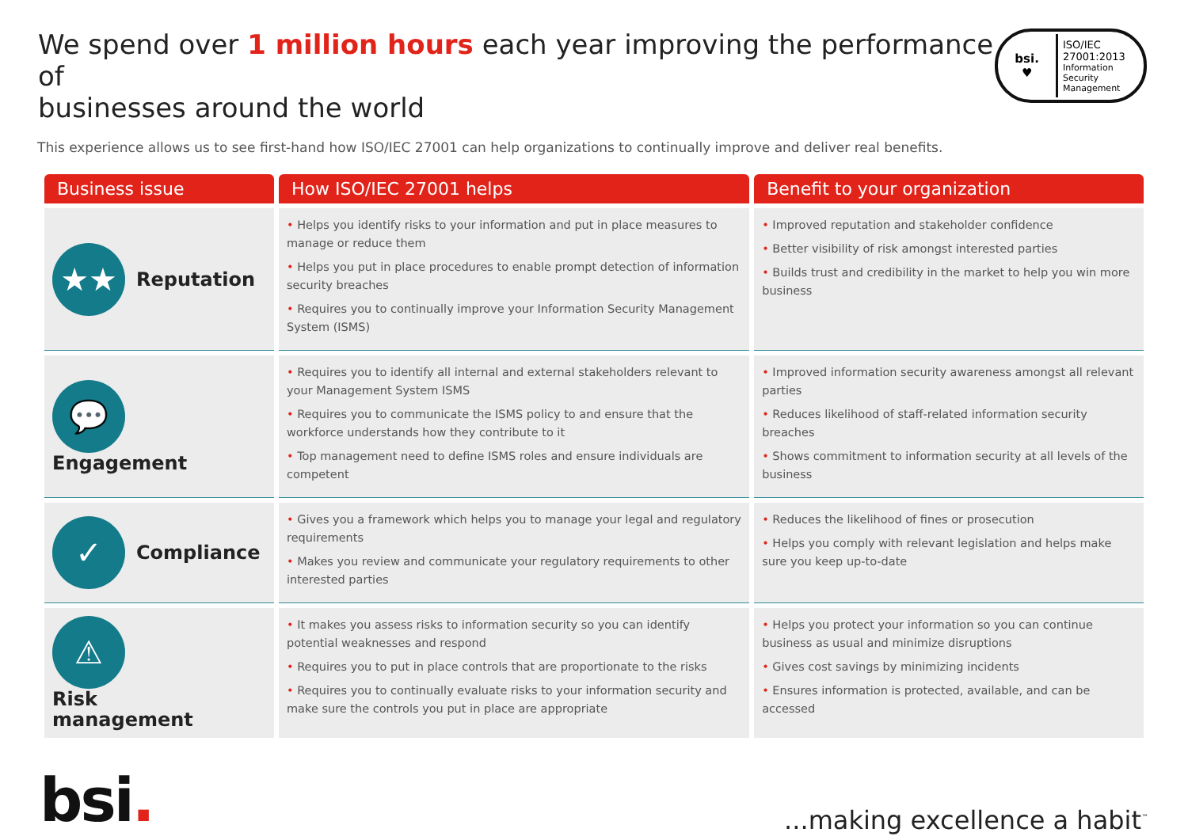We spend over 1 million hours each year improving the performance of
businesses around the world
bsi.
♥
ISO/IEC
27001:2013
Information Security
Management
This experience allows us to see first-hand how ISO/IEC 27001 can help organizations to continually improve and deliver real benefits.
| Business issue | How ISO/IEC 27001 helps | Benefit to your organization |
| --- | --- | --- |
| ★★ Reputation | • Helps you identify risks to your information and put in place measures to manage or reduce them • Helps you put in place procedures to enable prompt detection of information security breaches • Requires you to continually improve your Information Security Management System (ISMS) | • Improved reputation and stakeholder confidence • Better visibility of risk amongst interested parties • Builds trust and credibility in the market to help you win more business |
| 💬 Engagement | • Requires you to identify all internal and external stakeholders relevant to your Management System ISMS • Requires you to communicate the ISMS policy to and ensure that the workforce understands how they contribute to it • Top management need to define ISMS roles and ensure individuals are competent | • Improved information security awareness amongst all relevant parties • Reduces likelihood of staff-related information security breaches • Shows commitment to information security at all levels of the business |
| ✓ Compliance | • Gives you a framework which helps you to manage your legal and regulatory requirements • Makes you review and communicate your regulatory requirements to other interested parties | • Reduces the likelihood of fines or prosecution • Helps you comply with relevant legislation and helps make sure you keep up-to-date |
| ⚠ Risk management | • It makes you assess risks to information security so you can identify potential weaknesses and respond • Requires you to put in place controls that are proportionate to the risks • Requires you to continually evaluate risks to your information security and make sure the controls you put in place are appropriate | • Helps you protect your information so you can continue business as usual and minimize disruptions • Gives cost savings by minimizing incidents • Ensures information is protected, available, and can be accessed |
bsi.
...making excellence a habit<sup>™</sup>